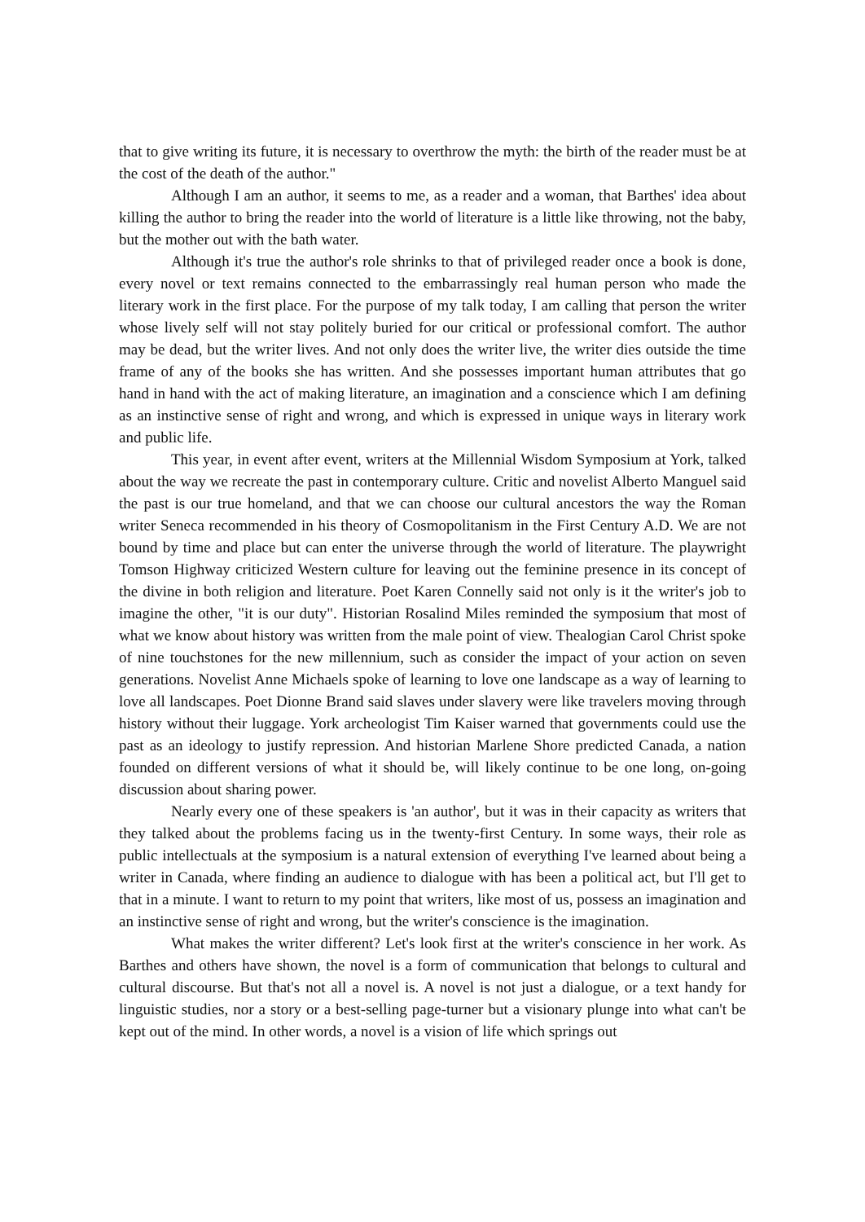that to give writing its future, it is necessary to overthrow the myth: the birth of the reader must be at the cost of the death of the author."
Although I am an author, it seems to me, as a reader and a woman, that Barthes' idea about killing the author to bring the reader into the world of literature is a little like throwing, not the baby, but the mother out with the bath water.
Although it's true the author's role shrinks to that of privileged reader once a book is done, every novel or text remains connected to the embarrassingly real human person who made the literary work in the first place. For the purpose of my talk today, I am calling that person the writer whose lively self will not stay politely buried for our critical or professional comfort. The author may be dead, but the writer lives. And not only does the writer live, the writer dies outside the time frame of any of the books she has written. And she possesses important human attributes that go hand in hand with the act of making literature, an imagination and a conscience which I am defining as an instinctive sense of right and wrong, and which is expressed in unique ways in literary work and public life.
This year, in event after event, writers at the Millennial Wisdom Symposium at York, talked about the way we recreate the past in contemporary culture. Critic and novelist Alberto Manguel said the past is our true homeland, and that we can choose our cultural ancestors the way the Roman writer Seneca recommended in his theory of Cosmopolitanism in the First Century A.D. We are not bound by time and place but can enter the universe through the world of literature. The playwright Tomson Highway criticized Western culture for leaving out the feminine presence in its concept of the divine in both religion and literature. Poet Karen Connelly said not only is it the writer's job to imagine the other, "it is our duty". Historian Rosalind Miles reminded the symposium that most of what we know about history was written from the male point of view. Thealogian Carol Christ spoke of nine touchstones for the new millennium, such as consider the impact of your action on seven generations. Novelist Anne Michaels spoke of learning to love one landscape as a way of learning to love all landscapes. Poet Dionne Brand said slaves under slavery were like travelers moving through history without their luggage. York archeologist Tim Kaiser warned that governments could use the past as an ideology to justify repression. And historian Marlene Shore predicted Canada, a nation founded on different versions of what it should be, will likely continue to be one long, on-going discussion about sharing power.
Nearly every one of these speakers is 'an author', but it was in their capacity as writers that they talked about the problems facing us in the twenty-first Century. In some ways, their role as public intellectuals at the symposium is a natural extension of everything I've learned about being a writer in Canada, where finding an audience to dialogue with has been a political act, but I'll get to that in a minute. I want to return to my point that writers, like most of us, possess an imagination and an instinctive sense of right and wrong, but the writer's conscience is the imagination.
What makes the writer different? Let's look first at the writer's conscience in her work. As Barthes and others have shown, the novel is a form of communication that belongs to cultural and cultural discourse. But that's not all a novel is. A novel is not just a dialogue, or a text handy for linguistic studies, nor a story or a best-selling page-turner but a visionary plunge into what can't be kept out of the mind. In other words, a novel is a vision of life which springs out